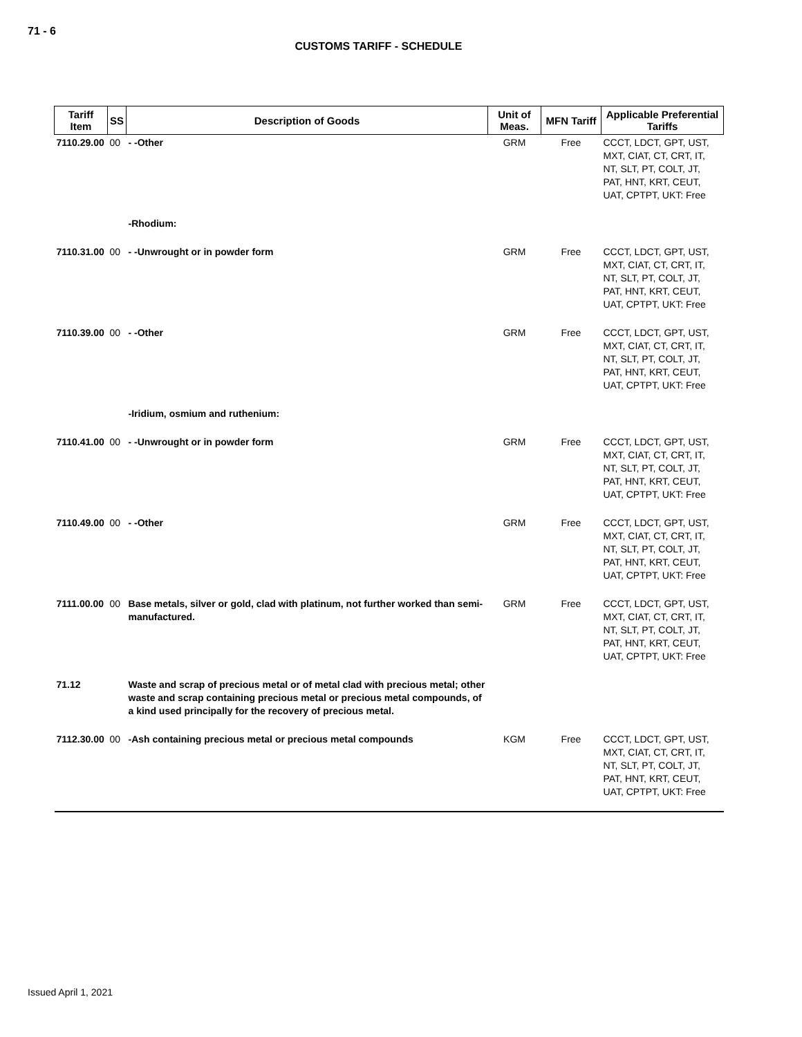71 - 6
CUSTOMS TARIFF - SCHEDULE
| Tariff Item | SS | Description of Goods | Unit of Meas. | MFN Tariff | Applicable Preferential Tariffs |
| --- | --- | --- | --- | --- | --- |
| 7110.29.00 | 00 | - -Other | GRM | Free | CCCT, LDCT, GPT, UST, MXT, CIAT, CT, CRT, IT, NT, SLT, PT, COLT, JT, PAT, HNT, KRT, CEUT, UAT, CPTPT, UKT: Free |
| | | -Rhodium: | | | |
| 7110.31.00 | 00 | - -Unwrought or in powder form | GRM | Free | CCCT, LDCT, GPT, UST, MXT, CIAT, CT, CRT, IT, NT, SLT, PT, COLT, JT, PAT, HNT, KRT, CEUT, UAT, CPTPT, UKT: Free |
| 7110.39.00 | 00 | - -Other | GRM | Free | CCCT, LDCT, GPT, UST, MXT, CIAT, CT, CRT, IT, NT, SLT, PT, COLT, JT, PAT, HNT, KRT, CEUT, UAT, CPTPT, UKT: Free |
| | | -Iridium, osmium and ruthenium: | | | |
| 7110.41.00 | 00 | - -Unwrought or in powder form | GRM | Free | CCCT, LDCT, GPT, UST, MXT, CIAT, CT, CRT, IT, NT, SLT, PT, COLT, JT, PAT, HNT, KRT, CEUT, UAT, CPTPT, UKT: Free |
| 7110.49.00 | 00 | - -Other | GRM | Free | CCCT, LDCT, GPT, UST, MXT, CIAT, CT, CRT, IT, NT, SLT, PT, COLT, JT, PAT, HNT, KRT, CEUT, UAT, CPTPT, UKT: Free |
| 7111.00.00 | 00 | Base metals, silver or gold, clad with platinum, not further worked than semi-manufactured. | GRM | Free | CCCT, LDCT, GPT, UST, MXT, CIAT, CT, CRT, IT, NT, SLT, PT, COLT, JT, PAT, HNT, KRT, CEUT, UAT, CPTPT, UKT: Free |
| 71.12 | | Waste and scrap of precious metal or of metal clad with precious metal; other waste and scrap containing precious metal or precious metal compounds, of a kind used principally for the recovery of precious metal. | | | |
| 7112.30.00 | 00 | -Ash containing precious metal or precious metal compounds | KGM | Free | CCCT, LDCT, GPT, UST, MXT, CIAT, CT, CRT, IT, NT, SLT, PT, COLT, JT, PAT, HNT, KRT, CEUT, UAT, CPTPT, UKT: Free |
Issued April 1, 2021